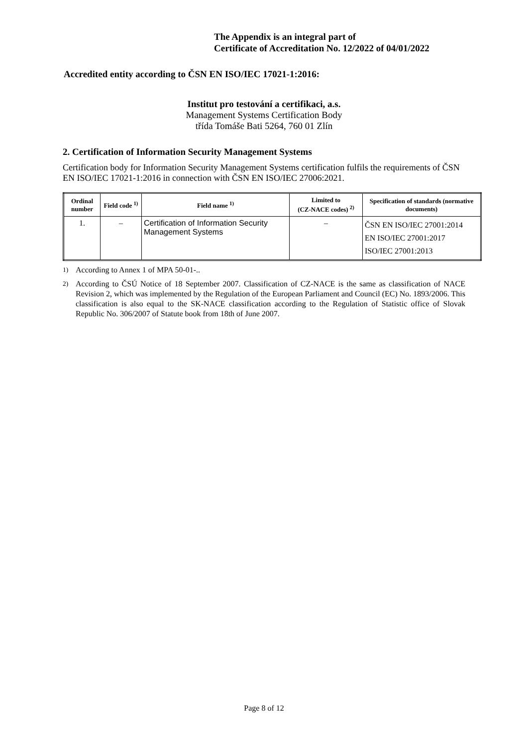The Appendix is an integral part of
Certificate of Accreditation No. 12/2022 of 04/01/2022
Accredited entity according to ČSN EN ISO/IEC 17021-1:2016:
Institut pro testování a certifikaci, a.s.
Management Systems Certification Body
třída Tomáše Bati 5264, 760 01 Zlín
2. Certification of Information Security Management Systems
Certification body for Information Security Management Systems certification fulfils the requirements of ČSN EN ISO/IEC 17021-1:2016 in connection with ČSN EN ISO/IEC 27006:2021.
| Ordinal number | Field code <sup>1)</sup> | Field name <sup>1)</sup> | Limited to (CZ-NACE codes) <sup>2)</sup> | Specification of standards (normative documents) |
| --- | --- | --- | --- | --- |
| 1. | – | Certification of Information Security Management Systems | – | ČSN EN ISO/IEC 27001:2014 EN ISO/IEC 27001:2017 ISO/IEC 27001:2013 |
<sup>1)</sup> According to Annex 1 of MPA 50-01-..
<sup>2)</sup> According to ČSÚ Notice of 18 September 2007. Classification of CZ-NACE is the same as classification of NACE Revision 2, which was implemented by the Regulation of the European Parliament and Council (EC) No. 1893/2006. This classification is also equal to the SK-NACE classification according to the Regulation of Statistic office of Slovak Republic No. 306/2007 of Statute book from 18th of June 2007.
Page 8 of 12